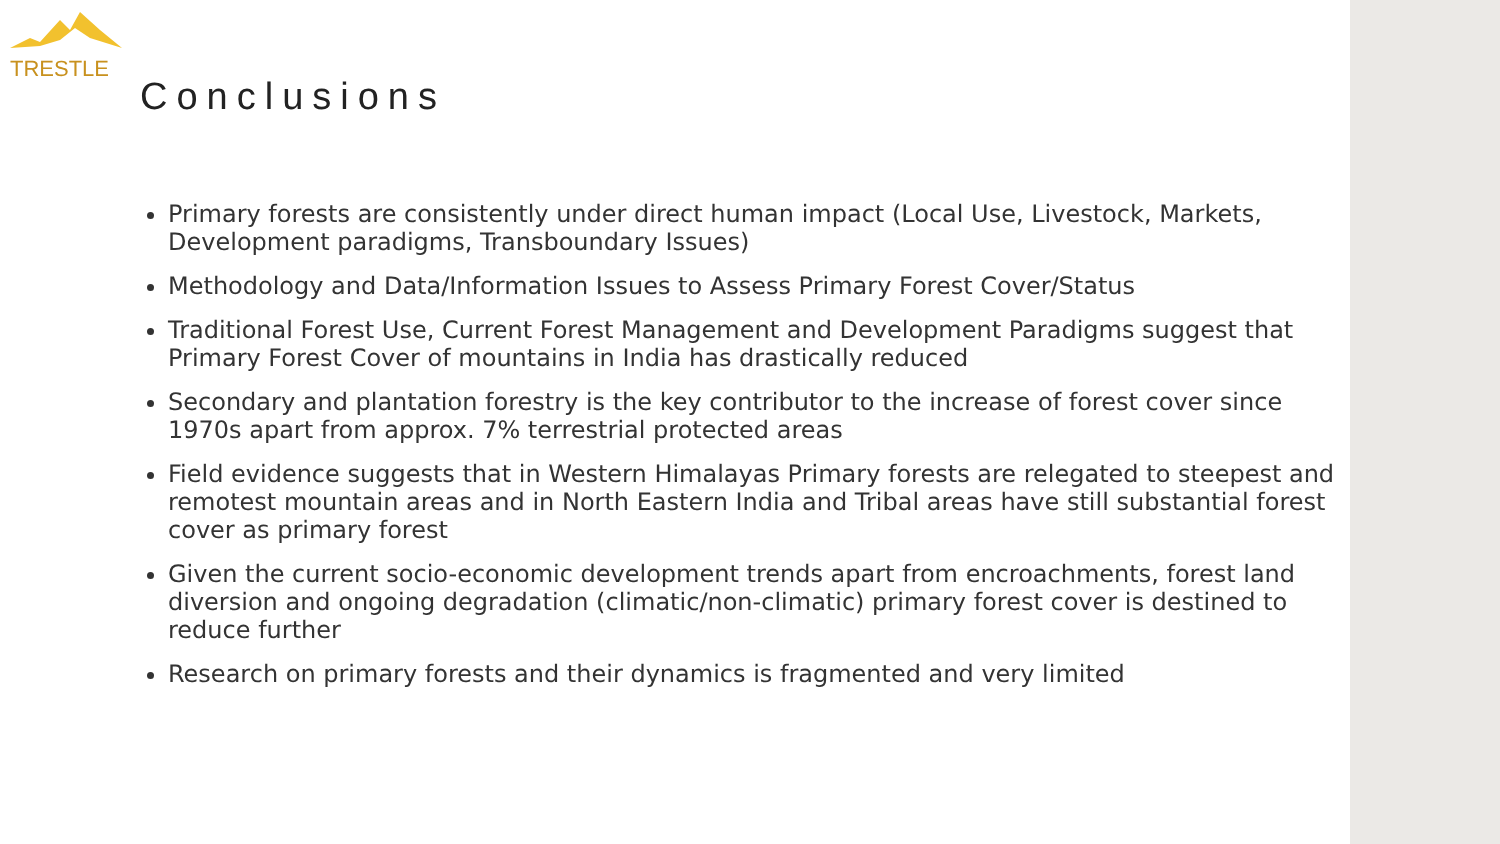TRESTLE
Conclusions
Primary forests are consistently under direct human impact (Local Use, Livestock, Markets, Development paradigms, Transboundary Issues)
Methodology and Data/Information Issues to Assess Primary Forest Cover/Status
Traditional Forest Use, Current Forest Management and Development Paradigms suggest that Primary Forest Cover of mountains in India has drastically reduced
Secondary and plantation forestry is the key contributor to the increase of forest cover since 1970s apart from approx. 7% terrestrial protected areas
Field evidence suggests that in Western Himalayas Primary forests are relegated to steepest and remotest mountain areas and in North Eastern India and Tribal areas have still substantial forest cover as primary forest
Given the current socio-economic development trends apart from encroachments, forest land diversion and ongoing degradation (climatic/non-climatic) primary forest cover is destined to reduce further
Research on primary forests and their dynamics is fragmented and very limited